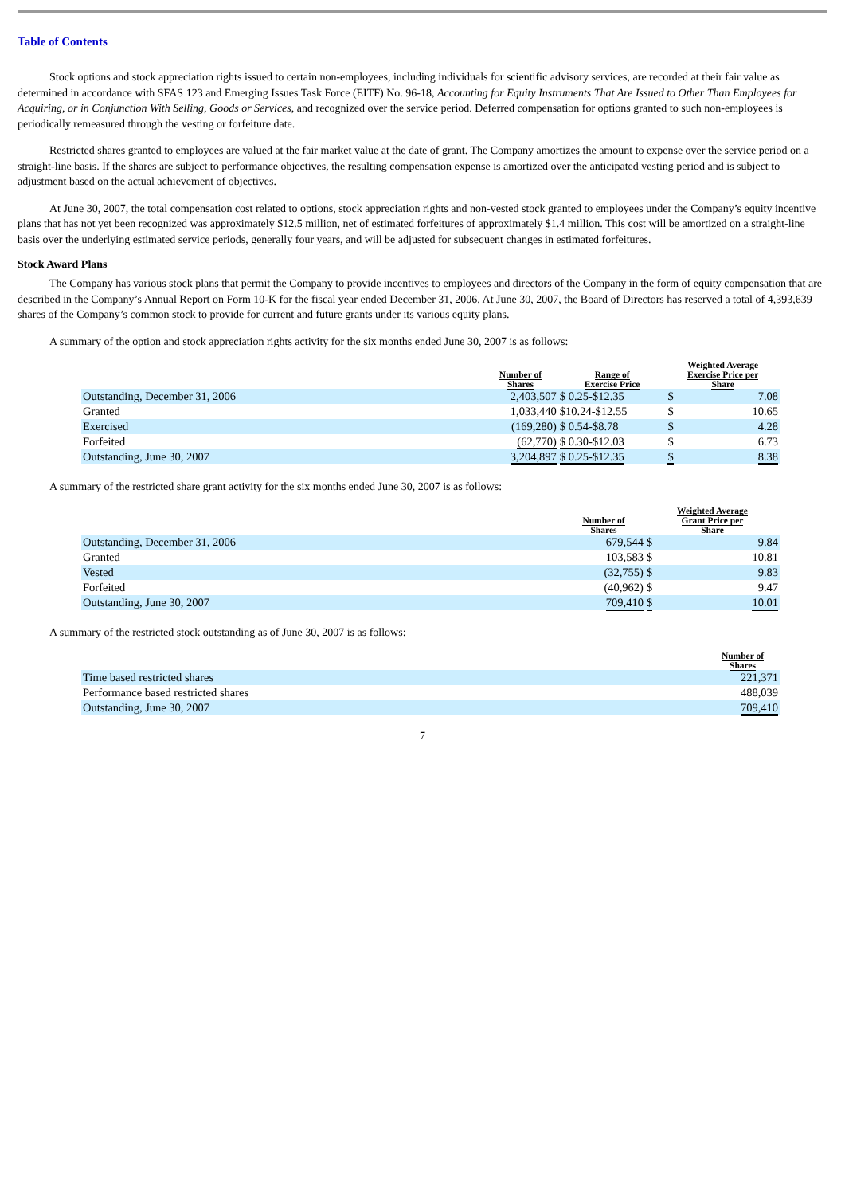Table of Contents
Stock options and stock appreciation rights issued to certain non-employees, including individuals for scientific advisory services, are recorded at their fair value as determined in accordance with SFAS 123 and Emerging Issues Task Force (EITF) No. 96-18, Accounting for Equity Instruments That Are Issued to Other Than Employees for Acquiring, or in Conjunction With Selling, Goods or Services, and recognized over the service period. Deferred compensation for options granted to such non-employees is periodically remeasured through the vesting or forfeiture date.
Restricted shares granted to employees are valued at the fair market value at the date of grant. The Company amortizes the amount to expense over the service period on a straight-line basis. If the shares are subject to performance objectives, the resulting compensation expense is amortized over the anticipated vesting period and is subject to adjustment based on the actual achievement of objectives.
At June 30, 2007, the total compensation cost related to options, stock appreciation rights and non-vested stock granted to employees under the Company’s equity incentive plans that has not yet been recognized was approximately $12.5 million, net of estimated forfeitures of approximately $1.4 million. This cost will be amortized on a straight-line basis over the underlying estimated service periods, generally four years, and will be adjusted for subsequent changes in estimated forfeitures.
Stock Award Plans
The Company has various stock plans that permit the Company to provide incentives to employees and directors of the Company in the form of equity compensation that are described in the Company’s Annual Report on Form 10-K for the fiscal year ended December 31, 2006. At June 30, 2007, the Board of Directors has reserved a total of 4,393,639 shares of the Company’s common stock to provide for current and future grants under its various equity plans.
A summary of the option and stock appreciation rights activity for the six months ended June 30, 2007 is as follows:
| | Number of Shares | Range of Exercise Price | Weighted Average Exercise Price per Share | |
| --- | --- | --- | --- | --- |
| Outstanding, December 31, 2006 | 2,403,507 | $ 0.25-$12.35 | $ | 7.08 |
| Granted | 1,033,440 | $10.24-$12.55 | $ | 10.65 |
| Exercised | (169,280) | $ 0.54-$8.78 | $ | 4.28 |
| Forfeited | (62,770) | $ 0.30-$12.03 | $ | 6.73 |
| Outstanding, June 30, 2007 | 3,204,897 | $ 0.25-$12.35 | $ | 8.38 |
A summary of the restricted share grant activity for the six months ended June 30, 2007 is as follows:
| | Number of Shares | Weighted Average Grant Price per Share | |
| --- | --- | --- | --- |
| Outstanding, December 31, 2006 | 679,544 | $ | 9.84 |
| Granted | 103,583 | $ | 10.81 |
| Vested | (32,755) | $ | 9.83 |
| Forfeited | (40,962) | $ | 9.47 |
| Outstanding, June 30, 2007 | 709,410 | $ | 10.01 |
A summary of the restricted stock outstanding as of June 30, 2007 is as follows:
| | Number of Shares |
| --- | --- |
| Time based restricted shares | 221,371 |
| Performance based restricted shares | 488,039 |
| Outstanding, June 30, 2007 | 709,410 |
7